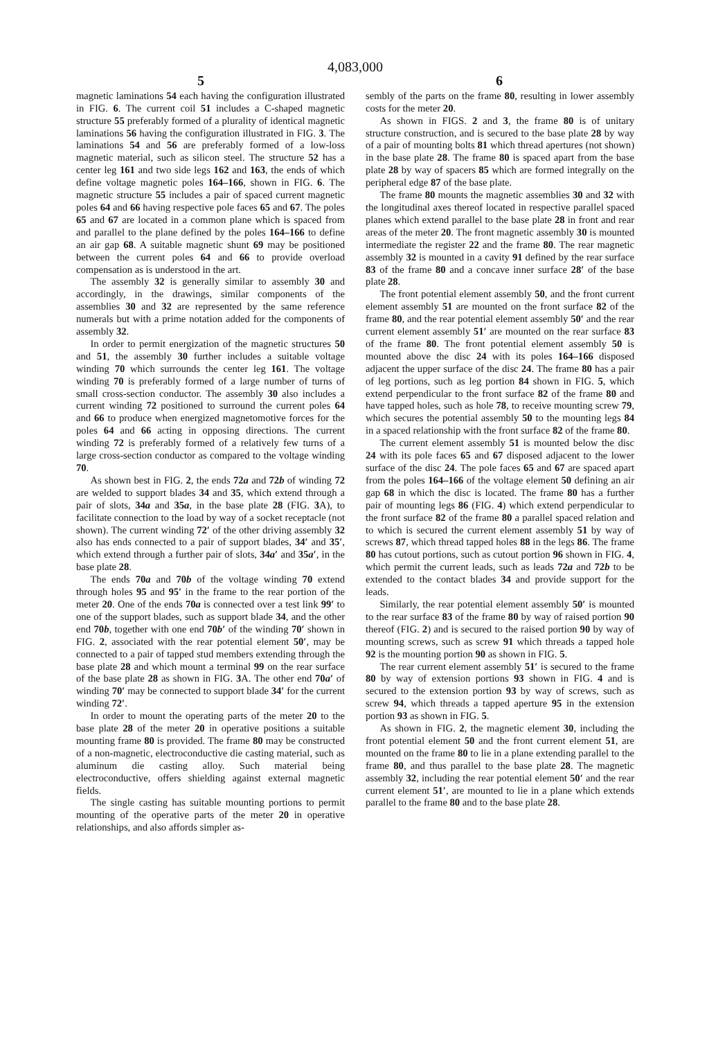4,083,000
5 6
magnetic laminations 54 each having the configuration illustrated in FIG. 6. The current coil 51 includes a C-shaped magnetic structure 55 preferably formed of a plurality of identical magnetic laminations 56 having the configuration illustrated in FIG. 3. The laminations 54 and 56 are preferably formed of a low-loss magnetic material, such as silicon steel. The structure 52 has a center leg 161 and two side legs 162 and 163, the ends of which define voltage magnetic poles 164–166, shown in FIG. 6. The magnetic structure 55 includes a pair of spaced current magnetic poles 64 and 66 having respective pole faces 65 and 67. The poles 65 and 67 are located in a common plane which is spaced from and parallel to the plane defined by the poles 164–166 to define an air gap 68. A suitable magnetic shunt 69 may be positioned between the current poles 64 and 66 to provide overload compensation as is understood in the art.
The assembly 32 is generally similar to assembly 30 and accordingly, in the drawings, similar components of the assemblies 30 and 32 are represented by the same reference numerals but with a prime notation added for the components of assembly 32.
In order to permit energization of the magnetic structures 50 and 51, the assembly 30 further includes a suitable voltage winding 70 which surrounds the center leg 161. The voltage winding 70 is preferably formed of a large number of turns of small cross-section conductor. The assembly 30 also includes a current winding 72 positioned to surround the current poles 64 and 66 to produce when energized magnetomotive forces for the poles 64 and 66 acting in opposing directions. The current winding 72 is preferably formed of a relatively few turns of a large cross-section conductor as compared to the voltage winding 70.
As shown best in FIG. 2, the ends 72a and 72b of winding 72 are welded to support blades 34 and 35, which extend through a pair of slots, 34a and 35a, in the base plate 28 (FIG. 3 A), to facilitate connection to the load by way of a socket receptacle (not shown). The current winding 72′ of the other driving assembly 32 also has ends connected to a pair of support blades, 34′ and 35′, which extend through a further pair of slots, 34a′ and 35a′, in the base plate 28.
The ends 70a and 70b of the voltage winding 70 extend through holes 95 and 95′ in the frame to the rear portion of the meter 20. One of the ends 70a is connected over a test link 99′ to one of the support blades, such as support blade 34, and the other end 70b, together with one end 70b′ of the winding 70′ shown in FIG. 2, associated with the rear potential element 50′, may be connected to a pair of tapped stud members extending through the base plate 28 and which mount a terminal 99 on the rear surface of the base plate 28 as shown in FIG. 3 A. The other end 70a′ of winding 70′ may be connected to support blade 34′ for the current winding 72′.
In order to mount the operating parts of the meter 20 to the base plate 28 of the meter 20 in operative positions a suitable mounting frame 80 is provided. The frame 80 may be constructed of a non-magnetic, electroconductive die casting material, such as aluminum die casting alloy. Such material being electroconductive, offers shielding against external magnetic fields.
The single casting has suitable mounting portions to permit mounting of the operative parts of the meter 20 in operative relationships, and also affords simpler as-
sembly of the parts on the frame 80, resulting in lower assembly costs for the meter 20.
As shown in FIGS. 2 and 3, the frame 80 is of unitary structure construction, and is secured to the base plate 28 by way of a pair of mounting bolts 81 which thread apertures (not shown) in the base plate 28. The frame 80 is spaced apart from the base plate 28 by way of spacers 85 which are formed integrally on the peripheral edge 87 of the base plate.
The frame 80 mounts the magnetic assemblies 30 and 32 with the longitudinal axes thereof located in respective parallel spaced planes which extend parallel to the base plate 28 in front and rear areas of the meter 20. The front magnetic assembly 30 is mounted intermediate the register 22 and the frame 80. The rear magnetic assembly 32 is mounted in a cavity 91 defined by the rear surface 83 of the frame 80 and a concave inner surface 28′ of the base plate 28.
The front potential element assembly 50, and the front current element assembly 51 are mounted on the front surface 82 of the frame 80, and the rear potential element assembly 50′ and the rear current element assembly 51′ are mounted on the rear surface 83 of the frame 80. The front potential element assembly 50 is mounted above the disc 24 with its poles 164–166 disposed adjacent the upper surface of the disc 24. The frame 80 has a pair of leg portions, such as leg portion 84 shown in FIG. 5, which extend perpendicular to the front surface 82 of the frame 80 and have tapped holes, such as hole 78, to receive mounting screw 79, which secures the potential assembly 50 to the mounting legs 84 in a spaced relationship with the front surface 82 of the frame 80.
The current element assembly 51 is mounted below the disc 24 with its pole faces 65 and 67 disposed adjacent to the lower surface of the disc 24. The pole faces 65 and 67 are spaced apart from the poles 164–166 of the voltage element 50 defining an air gap 68 in which the disc is located. The frame 80 has a further pair of mounting legs 86 (FIG. 4) which extend perpendicular to the front surface 82 of the frame 80 a parallel spaced relation and to which is secured the current element assembly 51 by way of screws 87, which thread tapped holes 88 in the legs 86. The frame 80 has cutout portions, such as cutout portion 96 shown in FIG. 4, which permit the current leads, such as leads 72a and 72b to be extended to the contact blades 34 and provide support for the leads.
Similarly, the rear potential element assembly 50′ is mounted to the rear surface 83 of the frame 80 by way of raised portion 90 thereof (FIG. 2) and is secured to the raised portion 90 by way of mounting screws, such as screw 91 which threads a tapped hole 92 is the mounting portion 90 as shown in FIG. 5.
The rear current element assembly 51′ is secured to the frame 80 by way of extension portions 93 shown in FIG. 4 and is secured to the extension portion 93 by way of screws, such as screw 94, which threads a tapped aperture 95 in the extension portion 93 as shown in FIG. 5.
As shown in FIG. 2, the magnetic element 30, including the front potential element 50 and the front current element 51, are mounted on the frame 80 to lie in a plane extending parallel to the frame 80, and thus parallel to the base plate 28. The magnetic assembly 32, including the rear potential element 50′ and the rear current element 51′, are mounted to lie in a plane which extends parallel to the frame 80 and to the base plate 28.